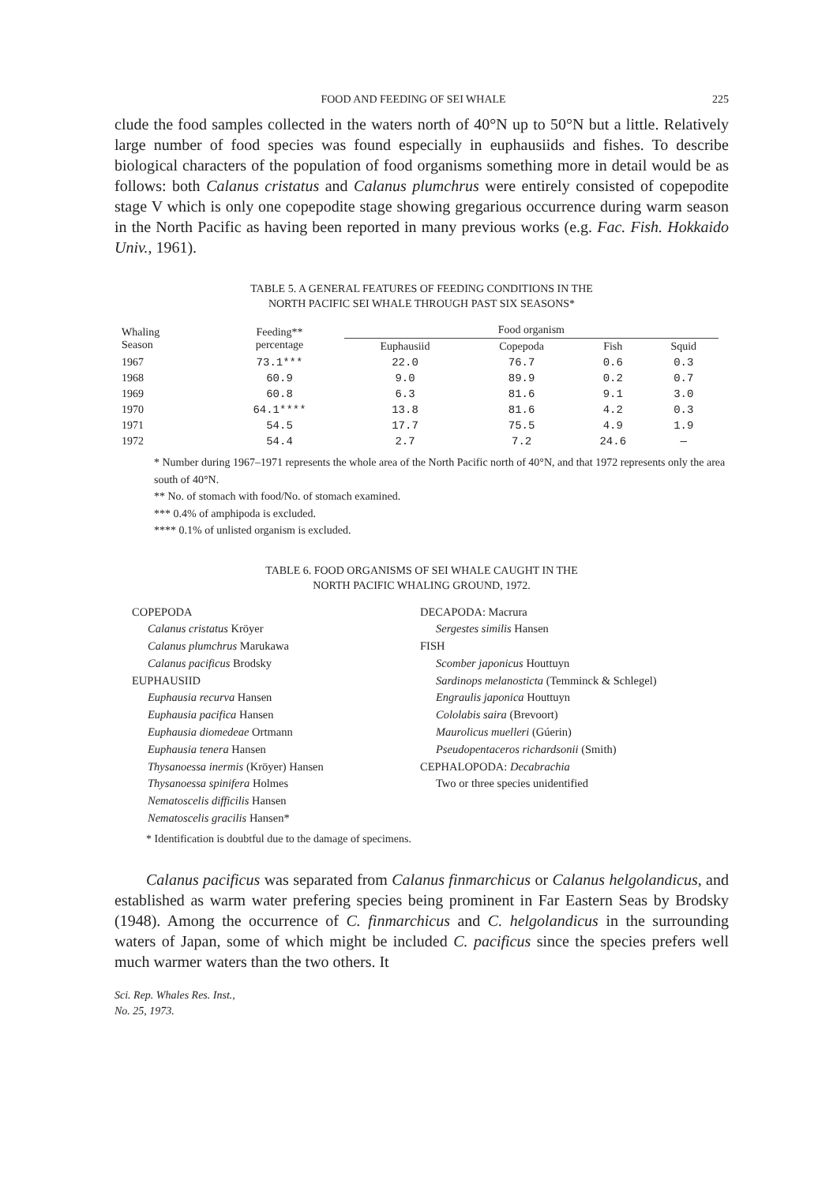FOOD AND FEEDING OF SEI WHALE 225
clude the food samples collected in the waters north of 40°N up to 50°N but a little. Relatively large number of food species was found especially in euphausiids and fishes. To describe biological characters of the population of food organisms something more in detail would be as follows: both Calanus cristatus and Calanus plumchrus were entirely consisted of copepodite stage V which is only one copepodite stage showing gregarious occurrence during warm season in the North Pacific as having been reported in many previous works (e.g. Fac. Fish. Hokkaido Univ., 1961).
TABLE 5. A GENERAL FEATURES OF FEEDING CONDITIONS IN THE
NORTH PACIFIC SEI WHALE THROUGH PAST SIX SEASONS*
| Whaling Season | Feeding** percentage | Food organism | | | |
| --- | --- | --- | --- | --- | --- |
| | | Euphausiid | Copepoda | Fish | Squid |
| 1967 | 73.1*** | 22.0 | 76.7 | 0.6 | 0.3 |
| 1968 | 60.9 | 9.0 | 89.9 | 0.2 | 0.7 |
| 1969 | 60.8 | 6.3 | 81.6 | 9.1 | 3.0 |
| 1970 | 64.1**** | 13.8 | 81.6 | 4.2 | 0.3 |
| 1971 | 54.5 | 17.7 | 75.5 | 4.9 | 1.9 |
| 1972 | 54.4 | 2.7 | 7.2 | 24.6 | — |
* Number during 1967–1971 represents the whole area of the North Pacific north of 40°N, and that 1972 represents only the area south of 40°N.
** No. of stomach with food/No. of stomach examined.
*** 0.4% of amphipoda is excluded.
**** 0.1% of unlisted organism is excluded.
TABLE 6. FOOD ORGANISMS OF SEI WHALE CAUGHT IN THE
NORTH PACIFIC WHALING GROUND, 1972.
COPEPODA
Calanus cristatus Kröyer
Calanus plumchrus Marukawa
Calanus pacificus Brodsky
EUPHAUSIID
Euphausia recurva Hansen
Euphausia pacifica Hansen
Euphausia diomedeae Ortmann
Euphausia tenera Hansen
Thysanoessa inermis (Kröyer) Hansen
Thysanoessa spinifera Holmes
Nematoscelis difficilis Hansen
Nematoscelis gracilis Hansen*
DECAPODA: Macrura
Sergestes similis Hansen
FISH
Scomber japonicus Houttuyn
Sardinops melanosticta (Temminck & Schlegel)
Engraulis japonica Houttuyn
Cololabis saira (Brevoort)
Maurolicus muelleri (Gúerin)
Pseudopentaceros richardsonii (Smith)
CEPHALOPODA: Decabrachia
Two or three species unidentified
* Identification is doubtful due to the damage of specimens.
Calanus pacificus was separated from Calanus finmarchicus or Calanus helgolandicus, and established as warm water prefering species being prominent in Far Eastern Seas by Brodsky (1948). Among the occurrence of C. finmarchicus and C. helgolandicus in the surrounding waters of Japan, some of which might be included C. pacificus since the species prefers well much warmer waters than the two others. It
Sci. Rep. Whales Res. Inst.,
No. 25, 1973.